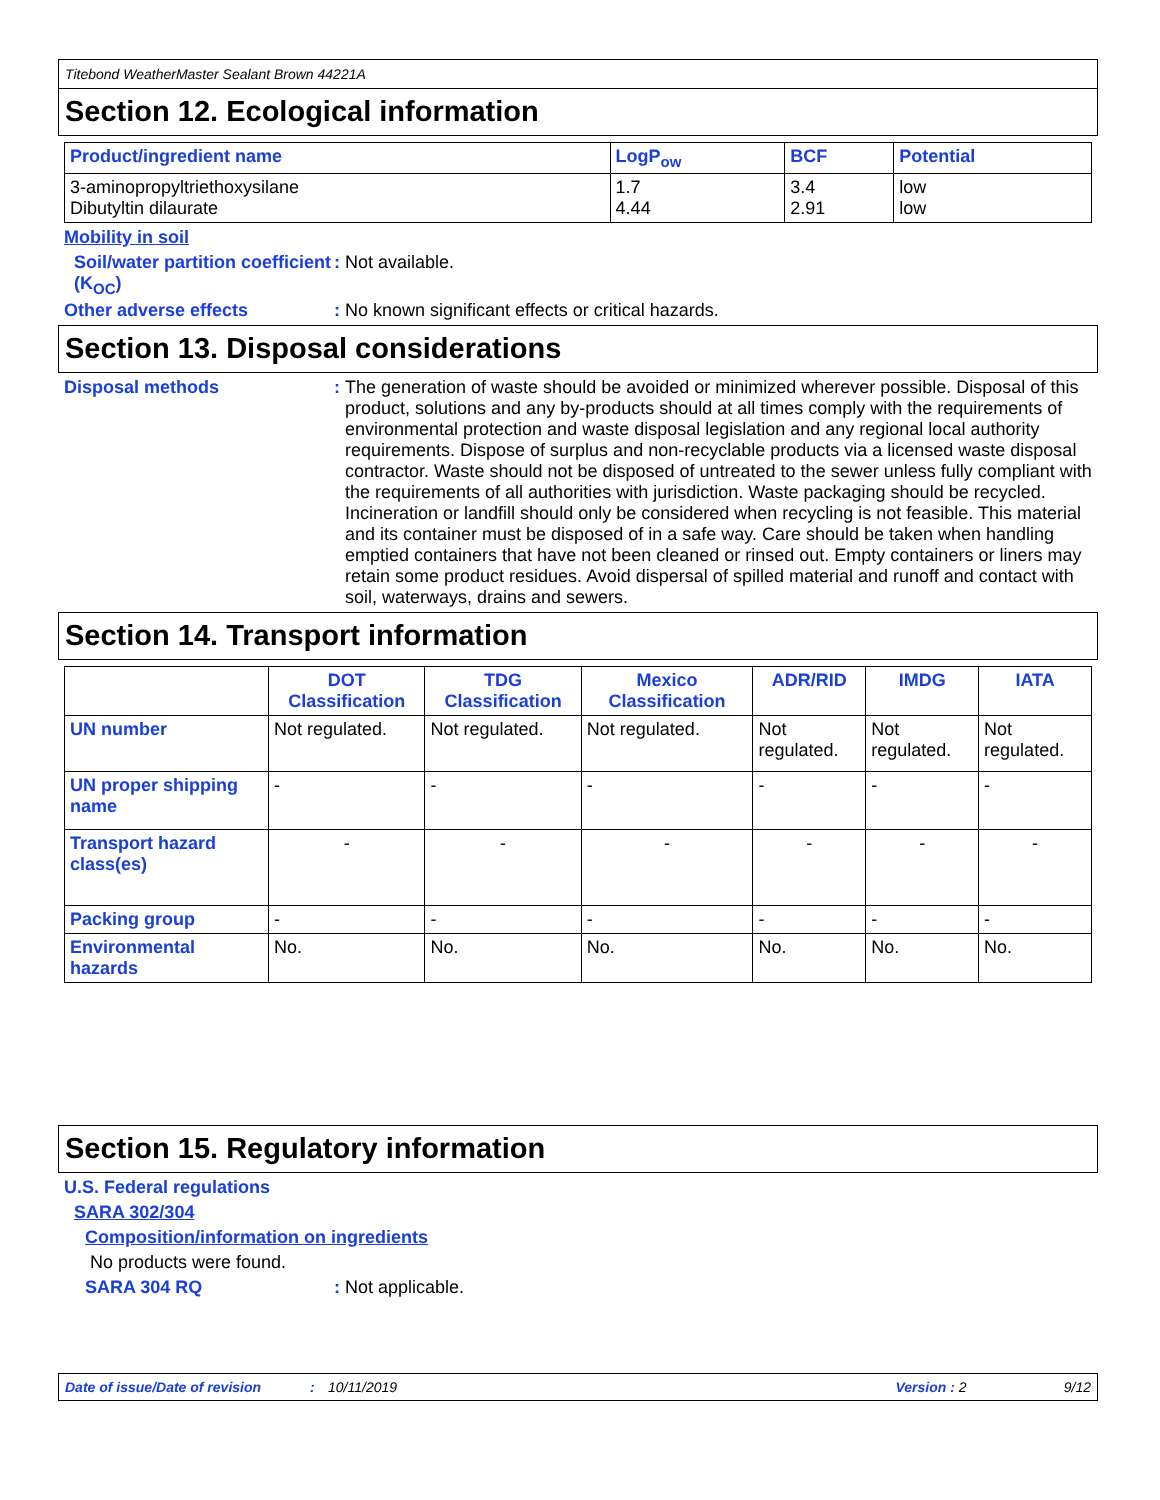Titebond WeatherMaster Sealant Brown 44221A
Section 12. Ecological information
| Product/ingredient name | LogP<sub>ow</sub> | BCF | Potential |
| --- | --- | --- | --- |
| 3-aminopropyltriethoxysilane Dibutyltin dilaurate | 1.7 4.44 | 3.4 2.91 | low low |
Mobility in soil
Soil/water partition coefficient (K<sub>OC</sub>)
: Not available.
Other adverse effects : No known significant effects or critical hazards.
Section 13. Disposal considerations
Disposal methods : The generation of waste should be avoided or minimized wherever possible. Disposal of this product, solutions and any by-products should at all times comply with the requirements of environmental protection and waste disposal legislation and any regional local authority requirements. Dispose of surplus and non-recyclable products via a licensed waste disposal contractor. Waste should not be disposed of untreated to the sewer unless fully compliant with the requirements of all authorities with jurisdiction. Waste packaging should be recycled. Incineration or landfill should only be considered when recycling is not feasible. This material and its container must be disposed of in a safe way. Care should be taken when handling emptied containers that have not been cleaned or rinsed out. Empty containers or liners may retain some product residues. Avoid dispersal of spilled material and runoff and contact with soil, waterways, drains and sewers.
Section 14. Transport information
| | DOT Classification | TDG Classification | Mexico Classification | ADR/RID | IMDG | IATA |
| --- | --- | --- | --- | --- | --- | --- |
| UN number | Not regulated. | Not regulated. | Not regulated. | Not regulated. | Not regulated. | Not regulated. |
| UN proper shipping name | - | - | - | - | - | - |
| Transport hazard class(es) | - | - | - | - | - | - |
| Packing group | - | - | - | - | - | - |
| Environmental hazards | No. | No. | No. | No. | No. | No. |
Section 15. Regulatory information
U.S. Federal regulations
SARA 302/304
Composition/information on ingredients
No products were found.
SARA 304 RQ : Not applicable.
Date of issue/Date of revision: 10/11/2019 Version : 2 9/12